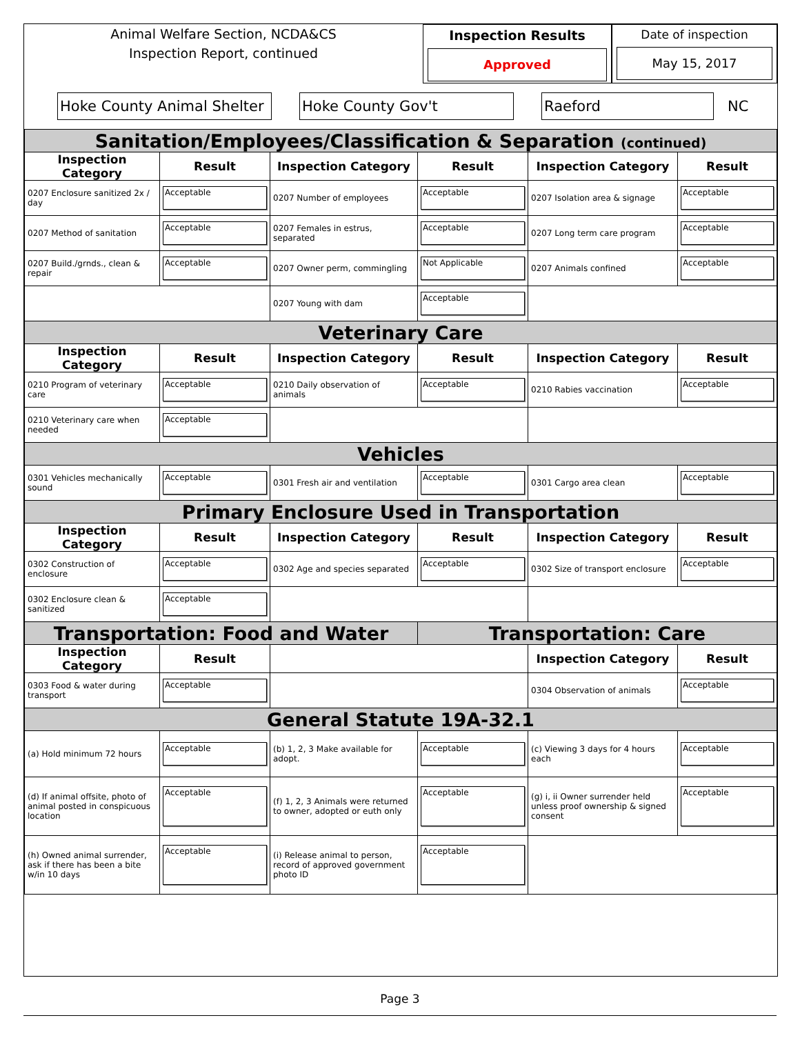Animal Welfare Section, NCDA&CS
Inspection Report, continued
Inspection Results
Approved
Date of inspection
May 15, 2017
Hoke County Animal Shelter
Hoke County Gov't Raeford
NC
| Sanitation/Employees/Classification & Separation (continued) | | | | | |
| Inspection Category | Result | Inspection Category | Result | Inspection Category | Result |
| 0207 Enclosure sanitized 2x / day | Acceptable | 0207 Number of employees | Acceptable | 0207 Isolation area & signage | Acceptable |
| 0207 Method of sanitation | Acceptable | 0207 Females in estrus, separated | Acceptable | 0207 Long term care program | Acceptable |
| 0207 Build./grnds., clean & repair | Acceptable | 0207 Owner perm, commingling | Not Applicable | 0207 Animals confined | Acceptable |
| | | 0207 Young with dam | Acceptable | | |
| Veterinary Care | | | | | |
| Inspection Category | Result | Inspection Category | Result | Inspection Category | Result |
| 0210 Program of veterinary care | Acceptable | 0210 Daily observation of animals | Acceptable | 0210 Rabies vaccination | Acceptable |
| 0210 Veterinary care when needed | Acceptable | | | | |
| Vehicles | | | | | |
| 0301 Vehicles mechanically sound | Acceptable | 0301 Fresh air and ventilation | Acceptable | 0301 Cargo area clean | Acceptable |
| Primary Enclosure Used in Transportation | | | | | |
| Inspection Category | Result | Inspection Category | Result | Inspection Category | Result |
| 0302 Construction of enclosure | Acceptable | 0302 Age and species separated | Acceptable | 0302 Size of transport enclosure | Acceptable |
| 0302 Enclosure clean & sanitized | Acceptable | | | | |
| Transportation: Food and Water | | | Transportation: Care | | |
| Inspection Category | Result | | | Inspection Category | Result |
| 0303 Food & water during transport | Acceptable | | | 0304 Observation of animals | Acceptable |
| General Statute 19A-32.1 | | | | | |
| (a) Hold minimum 72 hours | Acceptable | (b) 1, 2, 3 Make available for adopt. | Acceptable | (c) Viewing 3 days for 4 hours each | Acceptable |
| (d) If animal offsite, photo of animal posted in conspicuous location | Acceptable | (f) 1, 2, 3 Animals were returned to owner, adopted or euth only | Acceptable | (g) i, ii Owner surrender held unless proof ownership & signed consent | Acceptable |
| (h) Owned animal surrender, ask if there has been a bite w/in 10 days | Acceptable | (i) Release animal to person, record of approved government photo ID | Acceptable | | |
Page 3